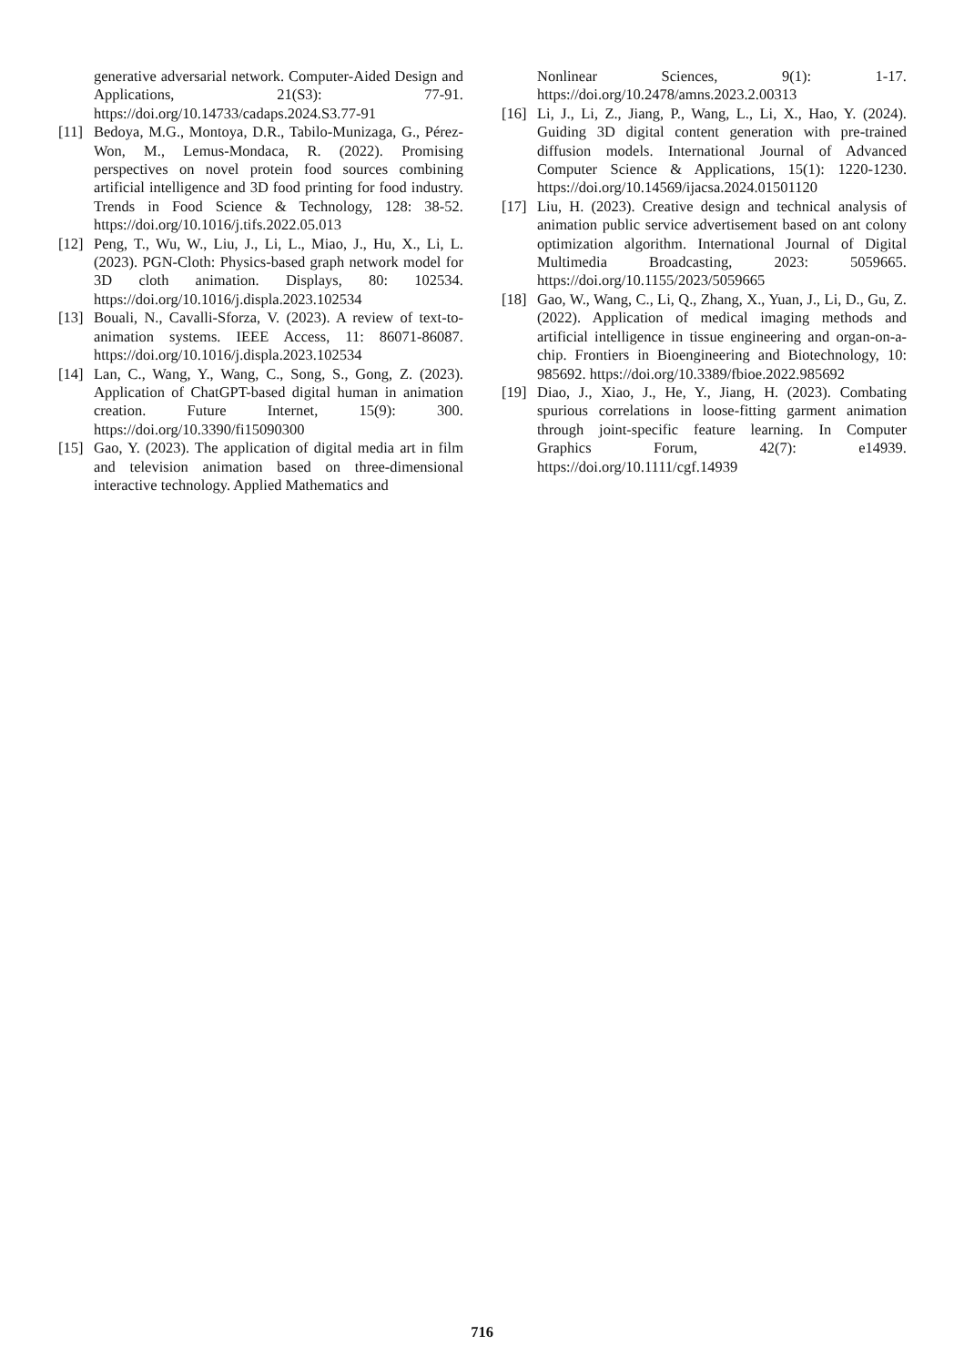generative adversarial network. Computer-Aided Design and Applications, 21(S3): 77-91. https://doi.org/10.14733/cadaps.2024.S3.77-91
[11] Bedoya, M.G., Montoya, D.R., Tabilo-Munizaga, G., Pérez-Won, M., Lemus-Mondaca, R. (2022). Promising perspectives on novel protein food sources combining artificial intelligence and 3D food printing for food industry. Trends in Food Science & Technology, 128: 38-52. https://doi.org/10.1016/j.tifs.2022.05.013
[12] Peng, T., Wu, W., Liu, J., Li, L., Miao, J., Hu, X., Li, L. (2023). PGN-Cloth: Physics-based graph network model for 3D cloth animation. Displays, 80: 102534. https://doi.org/10.1016/j.displa.2023.102534
[13] Bouali, N., Cavalli-Sforza, V. (2023). A review of text-to-animation systems. IEEE Access, 11: 86071-86087. https://doi.org/10.1016/j.displa.2023.102534
[14] Lan, C., Wang, Y., Wang, C., Song, S., Gong, Z. (2023). Application of ChatGPT-based digital human in animation creation. Future Internet, 15(9): 300. https://doi.org/10.3390/fi15090300
[15] Gao, Y. (2023). The application of digital media art in film and television animation based on three-dimensional interactive technology. Applied Mathematics and
Nonlinear Sciences, 9(1): 1-17. https://doi.org/10.2478/amns.2023.2.00313
[16] Li, J., Li, Z., Jiang, P., Wang, L., Li, X., Hao, Y. (2024). Guiding 3D digital content generation with pre-trained diffusion models. International Journal of Advanced Computer Science & Applications, 15(1): 1220-1230. https://doi.org/10.14569/ijacsa.2024.01501120
[17] Liu, H. (2023). Creative design and technical analysis of animation public service advertisement based on ant colony optimization algorithm. International Journal of Digital Multimedia Broadcasting, 2023: 5059665. https://doi.org/10.1155/2023/5059665
[18] Gao, W., Wang, C., Li, Q., Zhang, X., Yuan, J., Li, D., Gu, Z. (2022). Application of medical imaging methods and artificial intelligence in tissue engineering and organ-on-a-chip. Frontiers in Bioengineering and Biotechnology, 10: 985692. https://doi.org/10.3389/fbioe.2022.985692
[19] Diao, J., Xiao, J., He, Y., Jiang, H. (2023). Combating spurious correlations in loose-fitting garment animation through joint-specific feature learning. In Computer Graphics Forum, 42(7): e14939. https://doi.org/10.1111/cgf.14939
716